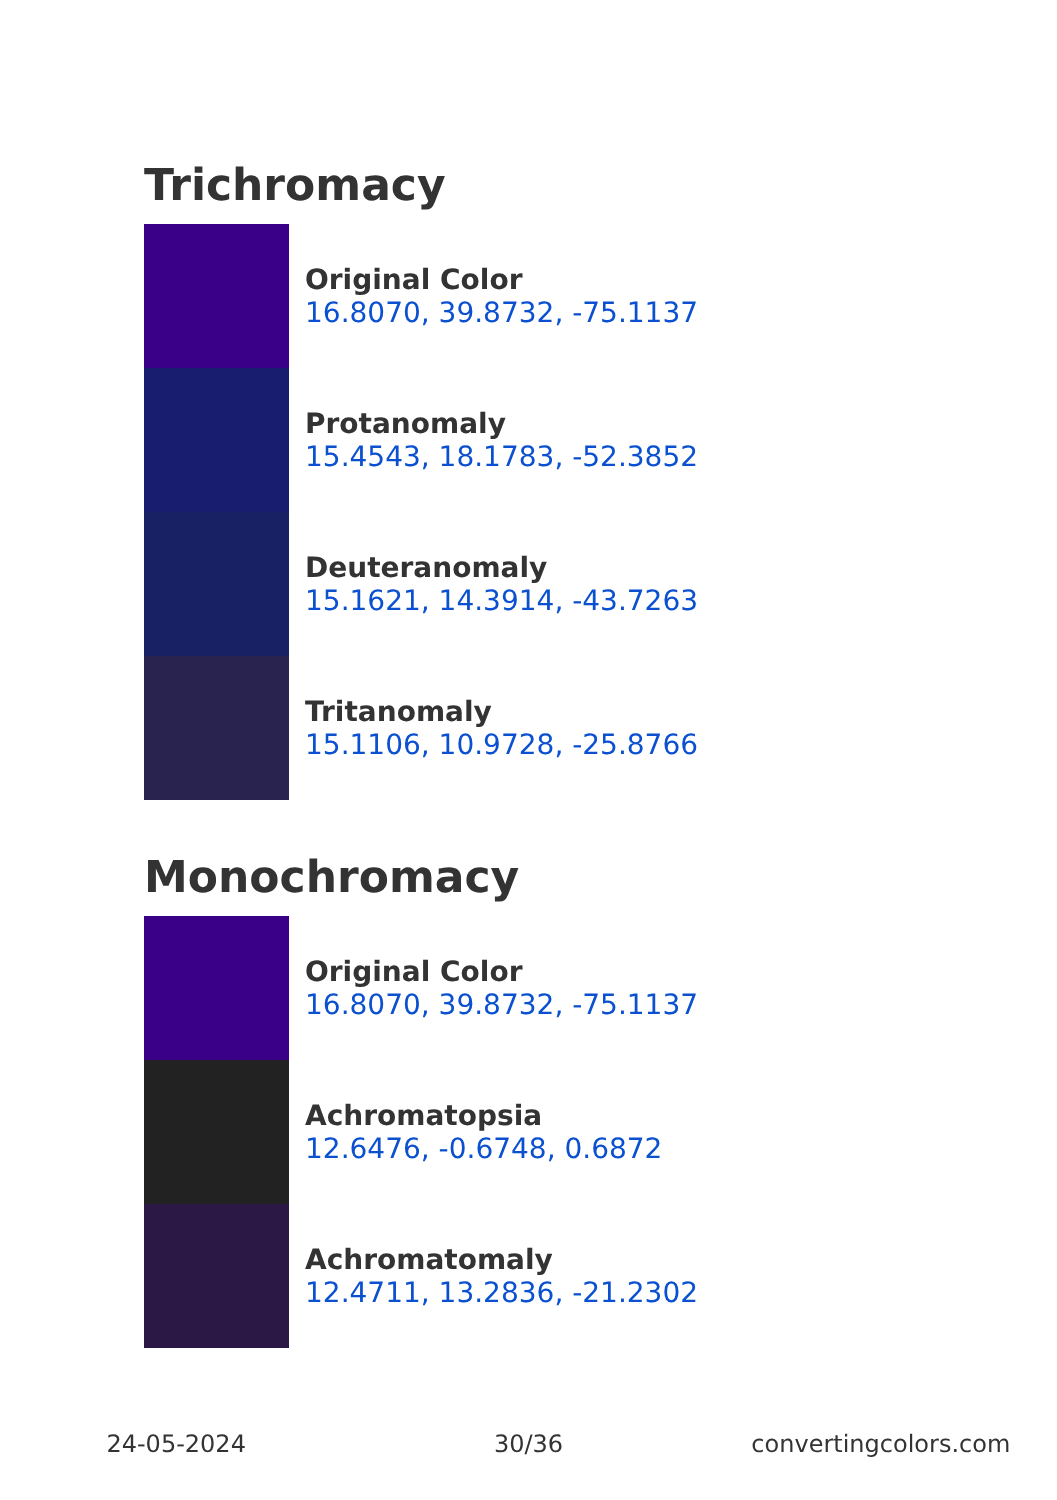Trichromacy
Original Color
16.8070, 39.8732, -75.1137
Protanomaly
15.4543, 18.1783, -52.3852
Deuteranomaly
15.1621, 14.3914, -43.7263
Tritanomaly
15.1106, 10.9728, -25.8766
Monochromacy
Original Color
16.8070, 39.8732, -75.1137
Achromatopsia
12.6476, -0.6748, 0.6872
Achromatomaly
12.4711, 13.2836, -21.2302
24-05-2024 30/36 convertingcolors.com